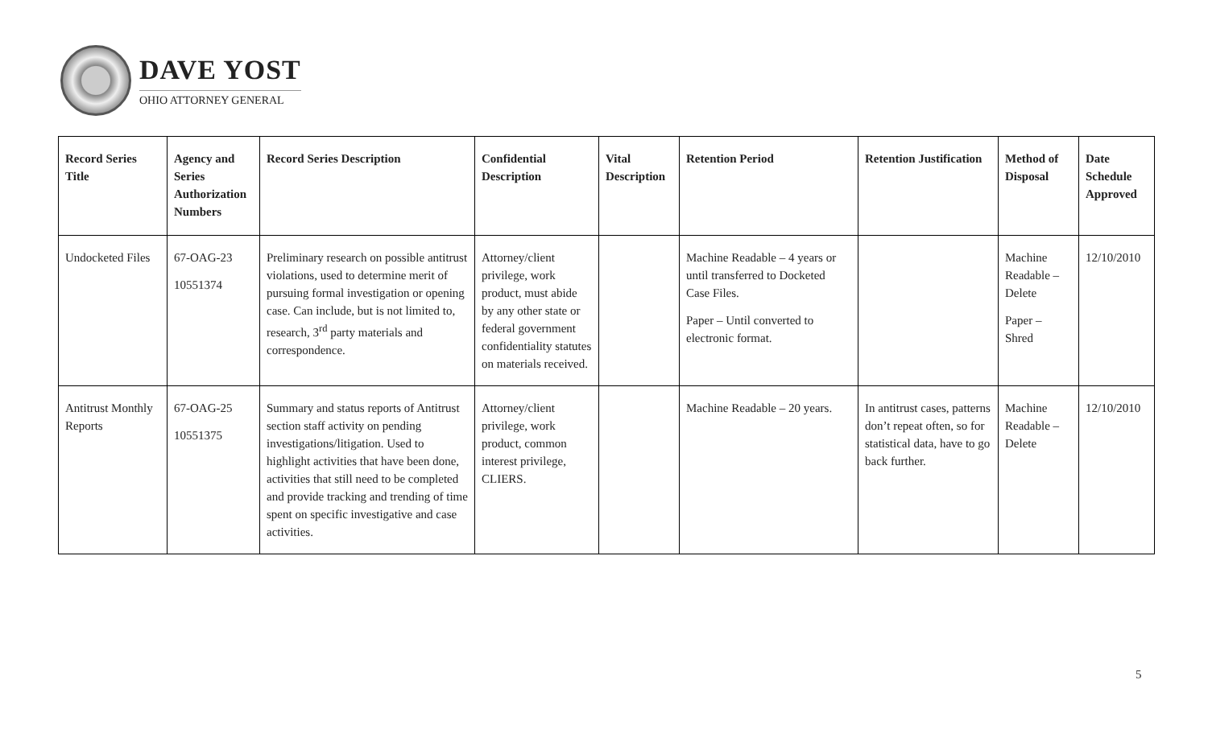DAVE YOST
OHIO ATTORNEY GENERAL
| Record Series Title | Agency and Series Authorization Numbers | Record Series Description | Confidential Description | Vital Description | Retention Period | Retention Justification | Method of Disposal | Date Schedule Approved |
| --- | --- | --- | --- | --- | --- | --- | --- | --- |
| Undocketed Files | 67-OAG-23 10551374 | Preliminary research on possible antitrust violations, used to determine merit of pursuing formal investigation or opening case. Can include, but is not limited to, research, 3<sup>rd</sup> party materials and correspondence. | Attorney/client privilege, work product, must abide by any other state or federal government confidentiality statutes on materials received. | | Machine Readable – 4 years or until transferred to Docketed Case Files. Paper – Until converted to electronic format. | | Machine Readable – Delete Paper – Shred | 12/10/2010 |
| Antitrust Monthly Reports | 67-OAG-25 10551375 | Summary and status reports of Antitrust section staff activity on pending investigations/litigation. Used to highlight activities that have been done, activities that still need to be completed and provide tracking and trending of time spent on specific investigative and case activities. | Attorney/client privilege, work product, common interest privilege, CLIERS. | | Machine Readable – 20 years. | In antitrust cases, patterns don’t repeat often, so for statistical data, have to go back further. | Machine Readable – Delete | 12/10/2010 |
5